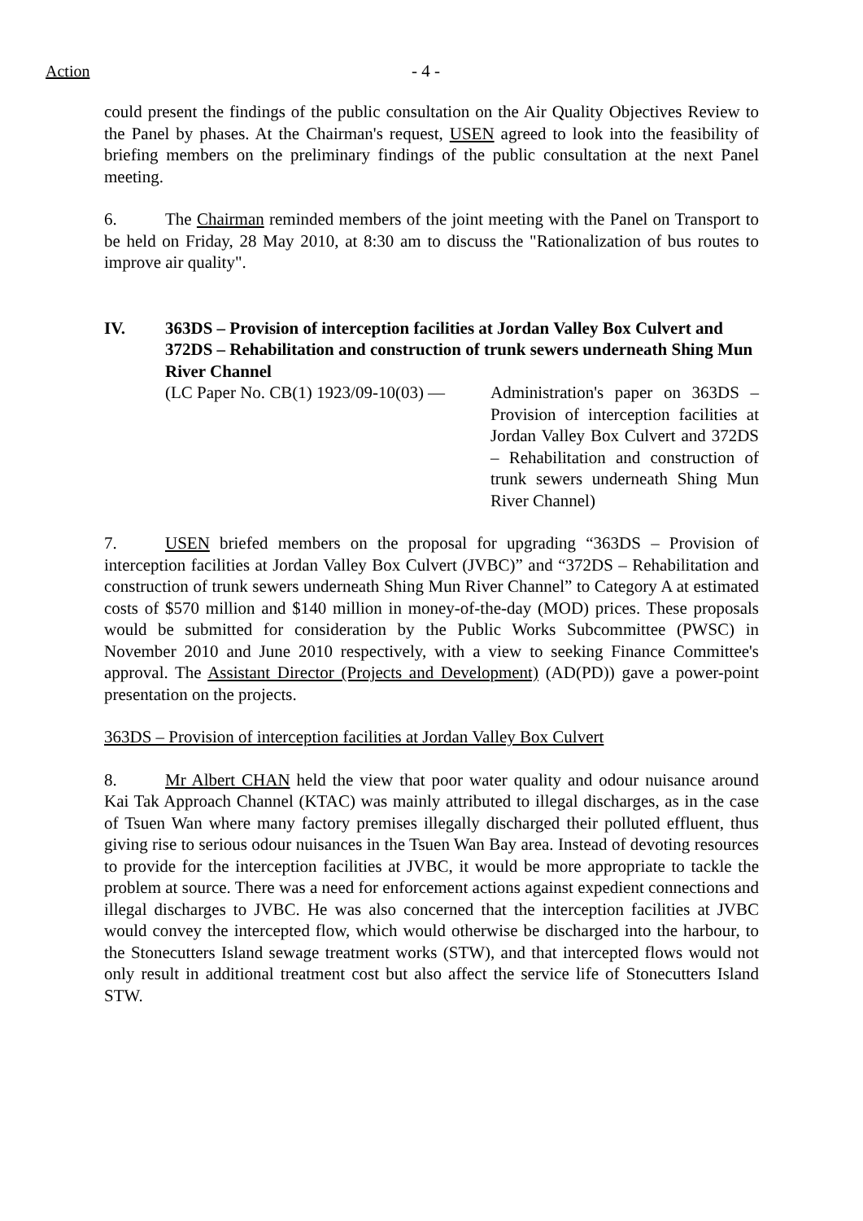Action - 4 -
could present the findings of the public consultation on the Air Quality Objectives Review to the Panel by phases. At the Chairman's request, USEN agreed to look into the feasibility of briefing members on the preliminary findings of the public consultation at the next Panel meeting.
6. The Chairman reminded members of the joint meeting with the Panel on Transport to be held on Friday, 28 May 2010, at 8:30 am to discuss the "Rationalization of bus routes to improve air quality".
IV. 363DS – Provision of interception facilities at Jordan Valley Box Culvert and 372DS – Rehabilitation and construction of trunk sewers underneath Shing Mun River Channel
(LC Paper No. CB(1) 1923/09-10(03) — Administration's paper on 363DS – Provision of interception facilities at Jordan Valley Box Culvert and 372DS – Rehabilitation and construction of trunk sewers underneath Shing Mun River Channel)
7. USEN briefed members on the proposal for upgrading “363DS – Provision of interception facilities at Jordan Valley Box Culvert (JVBC)” and “372DS – Rehabilitation and construction of trunk sewers underneath Shing Mun River Channel” to Category A at estimated costs of $570 million and $140 million in money-of-the-day (MOD) prices. These proposals would be submitted for consideration by the Public Works Subcommittee (PWSC) in November 2010 and June 2010 respectively, with a view to seeking Finance Committee's approval. The Assistant Director (Projects and Development) (AD(PD)) gave a power-point presentation on the projects.
363DS – Provision of interception facilities at Jordan Valley Box Culvert
8. Mr Albert CHAN held the view that poor water quality and odour nuisance around Kai Tak Approach Channel (KTAC) was mainly attributed to illegal discharges, as in the case of Tsuen Wan where many factory premises illegally discharged their polluted effluent, thus giving rise to serious odour nuisances in the Tsuen Wan Bay area. Instead of devoting resources to provide for the interception facilities at JVBC, it would be more appropriate to tackle the problem at source. There was a need for enforcement actions against expedient connections and illegal discharges to JVBC. He was also concerned that the interception facilities at JVBC would convey the intercepted flow, which would otherwise be discharged into the harbour, to the Stonecutters Island sewage treatment works (STW), and that intercepted flows would not only result in additional treatment cost but also affect the service life of Stonecutters Island STW.